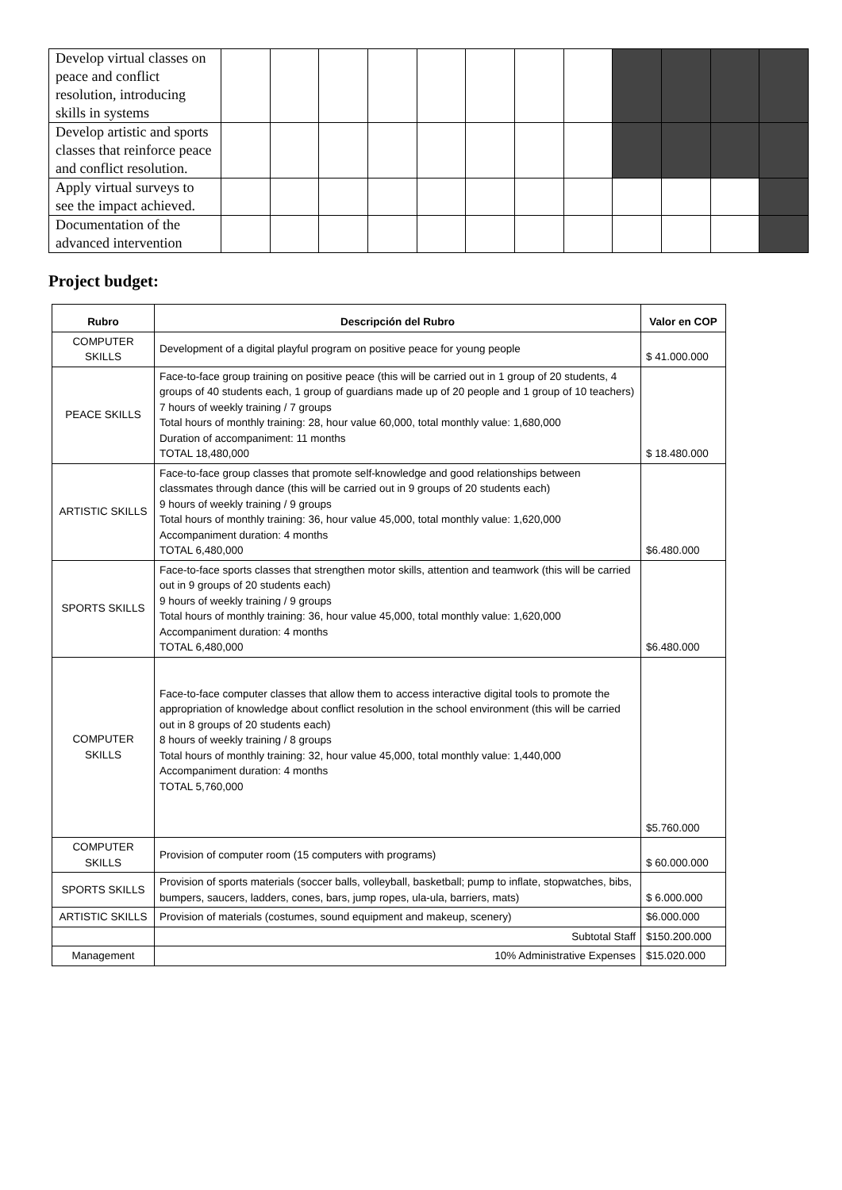| Develop virtual classes on peace and conflict resolution, introducing skills in systems | | | | | | | | | | | | |
| Develop artistic and sports classes that reinforce peace and conflict resolution. | | | | | | | | | | | | |
| Apply virtual surveys to see the impact achieved. | | | | | | | | | | | | |
| Documentation of the advanced intervention | | | | | | | | | | | | |
Project budget:
| Rubro | Descripción del Rubro | Valor en COP |
| --- | --- | --- |
| COMPUTER SKILLS | Development of a digital playful program on positive peace for young people | $ 41.000.000 |
| PEACE SKILLS | Face-to-face group training on positive peace (this will be carried out in 1 group of 20 students, 4 groups of 40 students each, 1 group of guardians made up of 20 people and 1 group of 10 teachers) 7 hours of weekly training / 7 groups Total hours of monthly training: 28, hour value 60,000, total monthly value: 1,680,000 Duration of accompaniment: 11 months TOTAL 18,480,000 | $ 18.480.000 |
| ARTISTIC SKILLS | Face-to-face group classes that promote self-knowledge and good relationships between classmates through dance (this will be carried out in 9 groups of 20 students each) 9 hours of weekly training / 9 groups Total hours of monthly training: 36, hour value 45,000, total monthly value: 1,620,000 Accompaniment duration: 4 months TOTAL 6,480,000 | $6.480.000 |
| SPORTS SKILLS | Face-to-face sports classes that strengthen motor skills, attention and teamwork (this will be carried out in 9 groups of 20 students each) 9 hours of weekly training / 9 groups Total hours of monthly training: 36, hour value 45,000, total monthly value: 1,620,000 Accompaniment duration: 4 months TOTAL 6,480,000 | $6.480.000 |
| COMPUTER SKILLS | Face-to-face computer classes that allow them to access interactive digital tools to promote the appropriation of knowledge about conflict resolution in the school environment (this will be carried out in 8 groups of 20 students each) 8 hours of weekly training / 8 groups Total hours of monthly training: 32, hour value 45,000, total monthly value: 1,440,000 Accompaniment duration: 4 months TOTAL 5,760,000 | $5.760.000 |
| COMPUTER SKILLS | Provision of computer room (15 computers with programs) | $ 60.000.000 |
| SPORTS SKILLS | Provision of sports materials (soccer balls, volleyball, basketball; pump to inflate, stopwatches, bibs, bumpers, saucers, ladders, cones, bars, jump ropes, ula-ula, barriers, mats) | $ 6.000.000 |
| ARTISTIC SKILLS | Provision of materials (costumes, sound equipment and makeup, scenery) | $6.000.000 |
| | Subtotal Staff | $150.200.000 |
| Management | 10% Administrative Expenses | $15.020.000 |